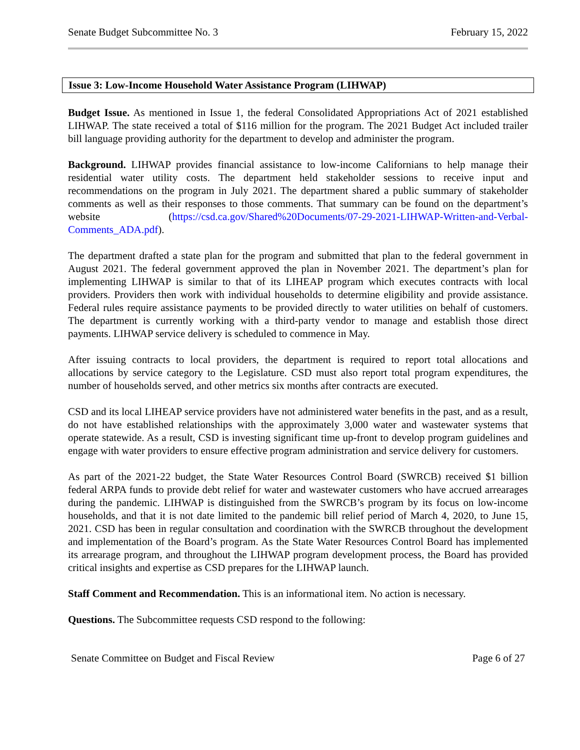Senate Budget Subcommittee No. 3 February 15, 2022
Issue 3: Low-Income Household Water Assistance Program (LIHWAP)
Budget Issue. As mentioned in Issue 1, the federal Consolidated Appropriations Act of 2021 established LIHWAP. The state received a total of $116 million for the program. The 2021 Budget Act included trailer bill language providing authority for the department to develop and administer the program.
Background. LIHWAP provides financial assistance to low-income Californians to help manage their residential water utility costs. The department held stakeholder sessions to receive input and recommendations on the program in July 2021. The department shared a public summary of stakeholder comments as well as their responses to those comments. That summary can be found on the department’s website (https://csd.ca.gov/Shared%20Documents/07-29-2021-LIHWAP-Written-and-Verbal-Comments_ADA.pdf).
The department drafted a state plan for the program and submitted that plan to the federal government in August 2021. The federal government approved the plan in November 2021. The department’s plan for implementing LIHWAP is similar to that of its LIHEAP program which executes contracts with local providers. Providers then work with individual households to determine eligibility and provide assistance. Federal rules require assistance payments to be provided directly to water utilities on behalf of customers. The department is currently working with a third-party vendor to manage and establish those direct payments. LIHWAP service delivery is scheduled to commence in May.
After issuing contracts to local providers, the department is required to report total allocations and allocations by service category to the Legislature. CSD must also report total program expenditures, the number of households served, and other metrics six months after contracts are executed.
CSD and its local LIHEAP service providers have not administered water benefits in the past, and as a result, do not have established relationships with the approximately 3,000 water and wastewater systems that operate statewide. As a result, CSD is investing significant time up-front to develop program guidelines and engage with water providers to ensure effective program administration and service delivery for customers.
As part of the 2021-22 budget, the State Water Resources Control Board (SWRCB) received $1 billion federal ARPA funds to provide debt relief for water and wastewater customers who have accrued arrearages during the pandemic. LIHWAP is distinguished from the SWRCB’s program by its focus on low-income households, and that it is not date limited to the pandemic bill relief period of March 4, 2020, to June 15, 2021. CSD has been in regular consultation and coordination with the SWRCB throughout the development and implementation of the Board’s program. As the State Water Resources Control Board has implemented its arrearage program, and throughout the LIHWAP program development process, the Board has provided critical insights and expertise as CSD prepares for the LIHWAP launch.
Staff Comment and Recommendation. This is an informational item. No action is necessary.
Questions. The Subcommittee requests CSD respond to the following:
Senate Committee on Budget and Fiscal Review Page 6 of 27